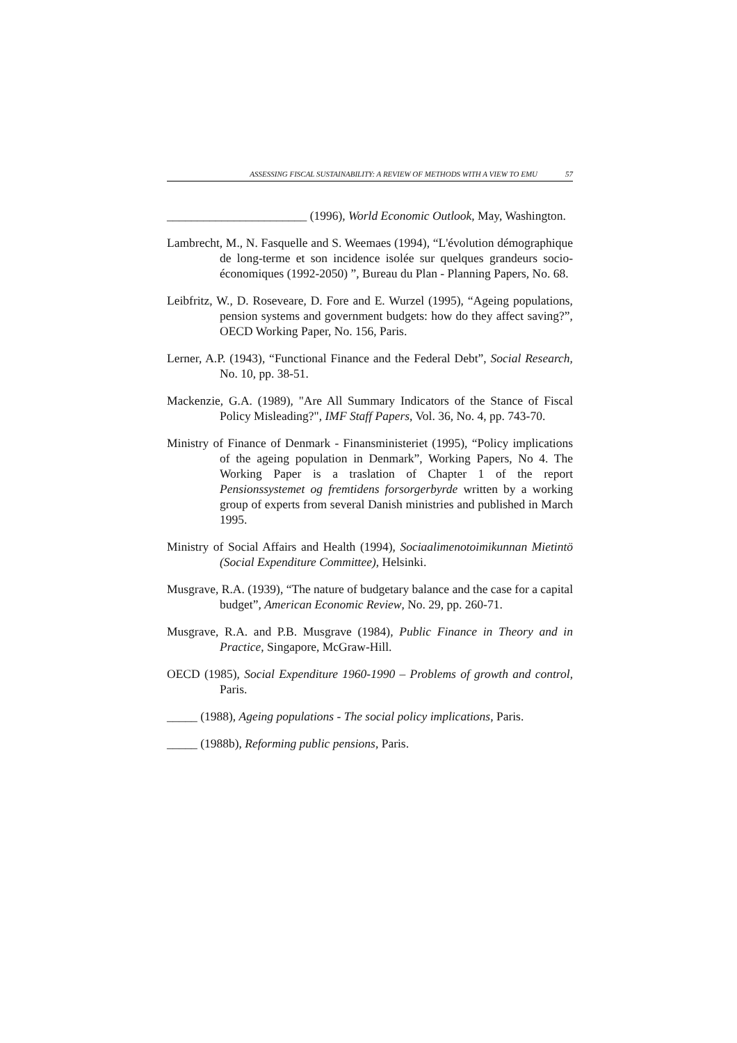ASSESSING FISCAL SUSTAINABILITY: A REVIEW OF METHODS WITH A VIEW TO EMU 57
_______________________ (1996), World Economic Outlook, May, Washington.
Lambrecht, M., N. Fasquelle and S. Weemaes (1994), “L'évolution démographique de long-terme et son incidence isolée sur quelques grandeurs socio-économiques (1992-2050) ”, Bureau du Plan - Planning Papers, No. 68.
Leibfritz, W., D. Roseveare, D. Fore and E. Wurzel (1995), “Ageing populations, pension systems and government budgets: how do they affect saving?”, OECD Working Paper, No. 156, Paris.
Lerner, A.P. (1943), “Functional Finance and the Federal Debt”, Social Research, No. 10, pp. 38-51.
Mackenzie, G.A. (1989), "Are All Summary Indicators of the Stance of Fiscal Policy Misleading?", IMF Staff Papers, Vol. 36, No. 4, pp. 743-70.
Ministry of Finance of Denmark - Finansministeriet (1995), “Policy implications of the ageing population in Denmark”, Working Papers, No 4. The Working Paper is a traslation of Chapter 1 of the report Pensionssystemet og fremtidens forsorgerbyrde written by a working group of experts from several Danish ministries and published in March 1995.
Ministry of Social Affairs and Health (1994), Sociaalimenotoimikunnan Mietintö (Social Expenditure Committee), Helsinki.
Musgrave, R.A. (1939), “The nature of budgetary balance and the case for a capital budget”, American Economic Review, No. 29, pp. 260-71.
Musgrave, R.A. and P.B. Musgrave (1984), Public Finance in Theory and in Practice, Singapore, McGraw-Hill.
OECD (1985), Social Expenditure 1960-1990 – Problems of growth and control, Paris.
_____ (1988), Ageing populations - The social policy implications, Paris.
_____ (1988b), Reforming public pensions, Paris.